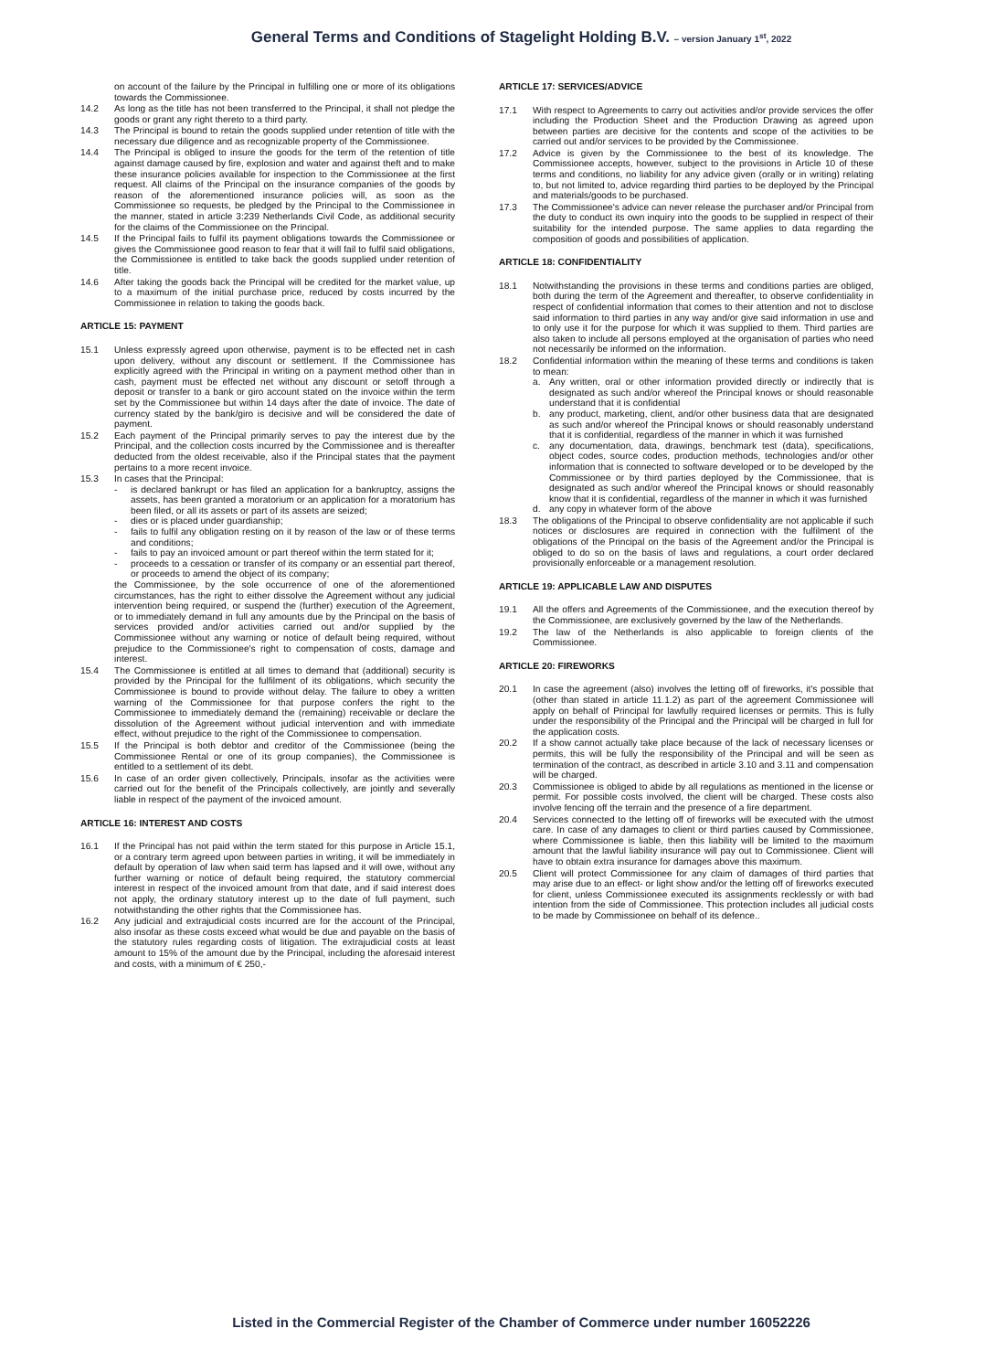General Terms and Conditions of Stagelight Holding B.V. – version January 1<sup>st</sup>, 2022
on account of the failure by the Principal in fulfilling one or more of its obligations towards the Commissionee.
14.2 As long as the title has not been transferred to the Principal, it shall not pledge the goods or grant any right thereto to a third party.
14.3 The Principal is bound to retain the goods supplied under retention of title with the necessary due diligence and as recognizable property of the Commissionee.
14.4 The Principal is obliged to insure the goods for the term of the retention of title against damage caused by fire, explosion and water and against theft and to make these insurance policies available for inspection to the Commissionee at the first request. All claims of the Principal on the insurance companies of the goods by reason of the aforementioned insurance policies will, as soon as the Commissionee so requests, be pledged by the Principal to the Commissionee in the manner, stated in article 3:239 Netherlands Civil Code, as additional security for the claims of the Commissionee on the Principal.
14.5 If the Principal fails to fulfil its payment obligations towards the Commissionee or gives the Commissionee good reason to fear that it will fail to fulfil said obligations, the Commissionee is entitled to take back the goods supplied under retention of title.
14.6 After taking the goods back the Principal will be credited for the market value, up to a maximum of the initial purchase price, reduced by costs incurred by the Commissionee in relation to taking the goods back.
ARTICLE 15: PAYMENT
15.1 Unless expressly agreed upon otherwise, payment is to be effected net in cash upon delivery, without any discount or settlement. If the Commissionee has explicitly agreed with the Principal in writing on a payment method other than in cash, payment must be effected net without any discount or setoff through a deposit or transfer to a bank or giro account stated on the invoice within the term set by the Commissionee but within 14 days after the date of invoice. The date of currency stated by the bank/giro is decisive and will be considered the date of payment.
15.2 Each payment of the Principal primarily serves to pay the interest due by the Principal, and the collection costs incurred by the Commissionee and is thereafter deducted from the oldest receivable, also if the Principal states that the payment pertains to a more recent invoice.
15.3 In cases that the Principal:
- is declared bankrupt or has filed an application for a bankruptcy, assigns the assets, has been granted a moratorium or an application for a moratorium has been filed, or all its assets or part of its assets are seized;
- dies or is placed under guardianship;
- fails to fulfil any obligation resting on it by reason of the law or of these terms and conditions;
- fails to pay an invoiced amount or part thereof within the term stated for it;
- proceeds to a cessation or transfer of its company or an essential part thereof, or proceeds to amend the object of its company;
the Commissionee, by the sole occurrence of one of the aforementioned circumstances, has the right to either dissolve the Agreement without any judicial intervention being required, or suspend the (further) execution of the Agreement, or to immediately demand in full any amounts due by the Principal on the basis of services provided and/or activities carried out and/or supplied by the Commissionee without any warning or notice of default being required, without prejudice to the Commissionee's right to compensation of costs, damage and interest.
15.4 The Commissionee is entitled at all times to demand that (additional) security is provided by the Principal for the fulfilment of its obligations, which security the Commissionee is bound to provide without delay. The failure to obey a written warning of the Commissionee for that purpose confers the right to the Commissionee to immediately demand the (remaining) receivable or declare the dissolution of the Agreement without judicial intervention and with immediate effect, without prejudice to the right of the Commissionee to compensation.
15.5 If the Principal is both debtor and creditor of the Commissionee (being the Commissionee Rental or one of its group companies), the Commissionee is entitled to a settlement of its debt.
15.6 In case of an order given collectively, Principals, insofar as the activities were carried out for the benefit of the Principals collectively, are jointly and severally liable in respect of the payment of the invoiced amount.
ARTICLE 16: INTEREST AND COSTS
16.1 If the Principal has not paid within the term stated for this purpose in Article 15.1, or a contrary term agreed upon between parties in writing, it will be immediately in default by operation of law when said term has lapsed and it will owe, without any further warning or notice of default being required, the statutory commercial interest in respect of the invoiced amount from that date, and if said interest does not apply, the ordinary statutory interest up to the date of full payment, such notwithstanding the other rights that the Commissionee has.
16.2 Any judicial and extrajudicial costs incurred are for the account of the Principal, also insofar as these costs exceed what would be due and payable on the basis of the statutory rules regarding costs of litigation. The extrajudicial costs at least amount to 15% of the amount due by the Principal, including the aforesaid interest and costs, with a minimum of € 250,-
ARTICLE 17: SERVICES/ADVICE
17.1 With respect to Agreements to carry out activities and/or provide services the offer including the Production Sheet and the Production Drawing as agreed upon between parties are decisive for the contents and scope of the activities to be carried out and/or services to be provided by the Commissionee.
17.2 Advice is given by the Commissionee to the best of its knowledge. The Commissionee accepts, however, subject to the provisions in Article 10 of these terms and conditions, no liability for any advice given (orally or in writing) relating to, but not limited to, advice regarding third parties to be deployed by the Principal and materials/goods to be purchased.
17.3 The Commissionee's advice can never release the purchaser and/or Principal from the duty to conduct its own inquiry into the goods to be supplied in respect of their suitability for the intended purpose. The same applies to data regarding the composition of goods and possibilities of application.
ARTICLE 18: CONFIDENTIALITY
18.1 Notwithstanding the provisions in these terms and conditions parties are obliged, both during the term of the Agreement and thereafter, to observe confidentiality in respect of confidential information that comes to their attention and not to disclose said information to third parties in any way and/or give said information in use and to only use it for the purpose for which it was supplied to them. Third parties are also taken to include all persons employed at the organisation of parties who need not necessarily be informed on the information.
18.2 Confidential information within the meaning of these terms and conditions is taken to mean:
a. Any written, oral or other information provided directly or indirectly that is designated as such and/or whereof the Principal knows or should reasonable understand that it is confidential
b. any product, marketing, client, and/or other business data that are designated as such and/or whereof the Principal knows or should reasonably understand that it is confidential, regardless of the manner in which it was furnished
c. any documentation, data, drawings, benchmark test (data), specifications, object codes, source codes, production methods, technologies and/or other information that is connected to software developed or to be developed by the Commissionee or by third parties deployed by the Commissionee, that is designated as such and/or whereof the Principal knows or should reasonably know that it is confidential, regardless of the manner in which it was furnished
d. any copy in whatever form of the above
18.3 The obligations of the Principal to observe confidentiality are not applicable if such notices or disclosures are required in connection with the fulfilment of the obligations of the Principal on the basis of the Agreement and/or the Principal is obliged to do so on the basis of laws and regulations, a court order declared provisionally enforceable or a management resolution.
ARTICLE 19: APPLICABLE LAW AND DISPUTES
19.1 All the offers and Agreements of the Commissionee, and the execution thereof by the Commissionee, are exclusively governed by the law of the Netherlands.
19.2 The law of the Netherlands is also applicable to foreign clients of the Commissionee.
ARTICLE 20: FIREWORKS
20.1 In case the agreement (also) involves the letting off of fireworks, it's possible that (other than stated in article 11.1.2) as part of the agreement Commissionee will apply on behalf of Principal for lawfully required licenses or permits. This is fully under the responsibility of the Principal and the Principal will be charged in full for the application costs.
20.2 If a show cannot actually take place because of the lack of necessary licenses or permits, this will be fully the responsibility of the Principal and will be seen as termination of the contract, as described in article 3.10 and 3.11 and compensation will be charged.
20.3 Commissionee is obliged to abide by all regulations as mentioned in the license or permit. For possible costs involved, the client will be charged. These costs also involve fencing off the terrain and the presence of a fire department.
20.4 Services connected to the letting off of fireworks will be executed with the utmost care. In case of any damages to client or third parties caused by Commissionee, where Commissionee is liable, then this liability will be limited to the maximum amount that the lawful liability insurance will pay out to Commissionee. Client will have to obtain extra insurance for damages above this maximum.
20.5 Client will protect Commissionee for any claim of damages of third parties that may arise due to an effect- or light show and/or the letting off of fireworks executed for client, unless Commissionee executed its assignments recklessly or with bad intention from the side of Commissionee. This protection includes all judicial costs to be made by Commissionee on behalf of its defence..
Listed in the Commercial Register of the Chamber of Commerce under number 16052226